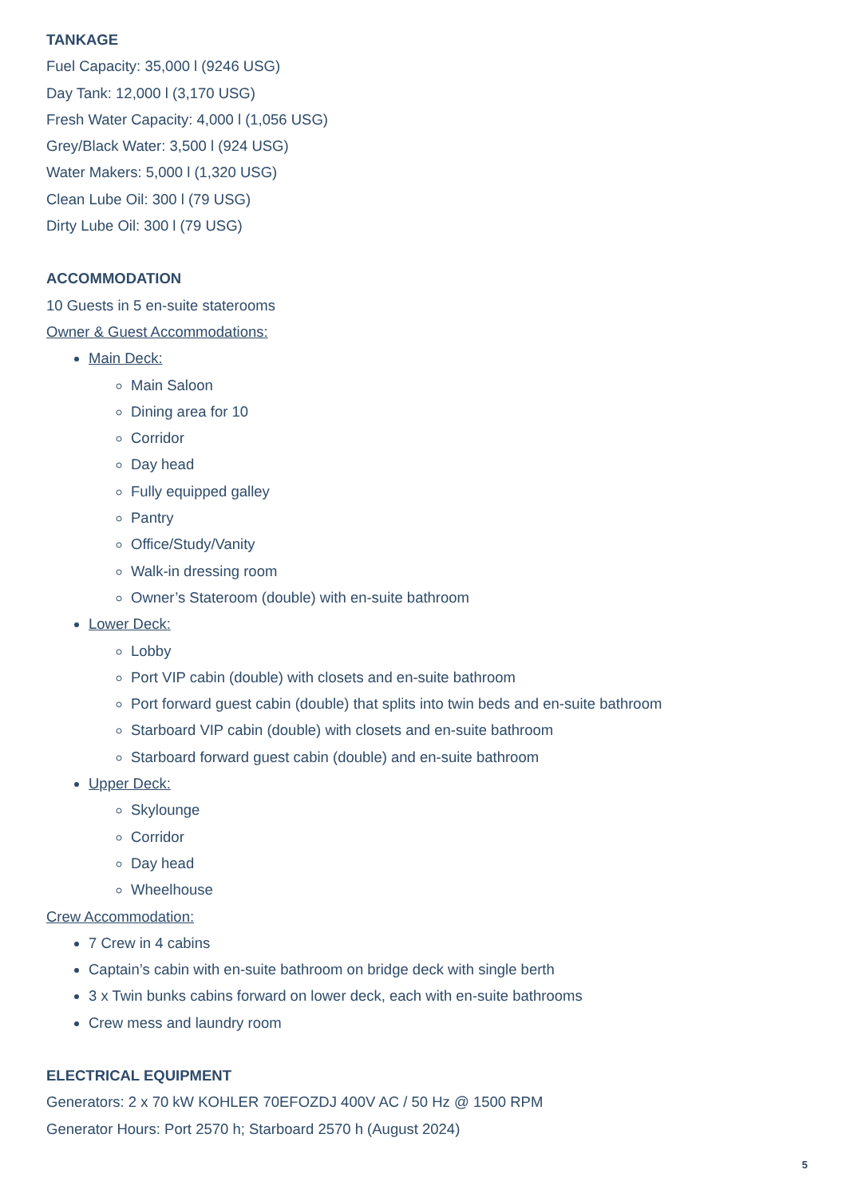TANKAGE
Fuel Capacity: 35,000 l (9246 USG)
Day Tank: 12,000 l (3,170 USG)
Fresh Water Capacity: 4,000 l (1,056 USG)
Grey/Black Water: 3,500 l (924 USG)
Water Makers: 5,000 l (1,320 USG)
Clean Lube Oil: 300 l (79 USG)
Dirty Lube Oil: 300 l (79 USG)
ACCOMMODATION
10 Guests in 5 en-suite staterooms
Owner & Guest Accommodations:
Main Deck:
Main Saloon
Dining area for 10
Corridor
Day head
Fully equipped galley
Pantry
Office/Study/Vanity
Walk-in dressing room
Owner’s Stateroom (double) with en-suite bathroom
Lower Deck:
Lobby
Port VIP cabin (double) with closets and en-suite bathroom
Port forward guest cabin (double) that splits into twin beds and en-suite bathroom
Starboard VIP cabin (double) with closets and en-suite bathroom
Starboard forward guest cabin (double) and en-suite bathroom
Upper Deck:
Skylounge
Corridor
Day head
Wheelhouse
Crew Accommodation:
7 Crew in 4 cabins
Captain’s cabin with en-suite bathroom on bridge deck with single berth
3 x Twin bunks cabins forward on lower deck, each with en-suite bathrooms
Crew mess and laundry room
ELECTRICAL EQUIPMENT
Generators: 2 x 70 kW KOHLER 70EFOZDJ 400V AC / 50 Hz @ 1500 RPM
Generator Hours: Port 2570 h; Starboard 2570 h (August 2024)
5